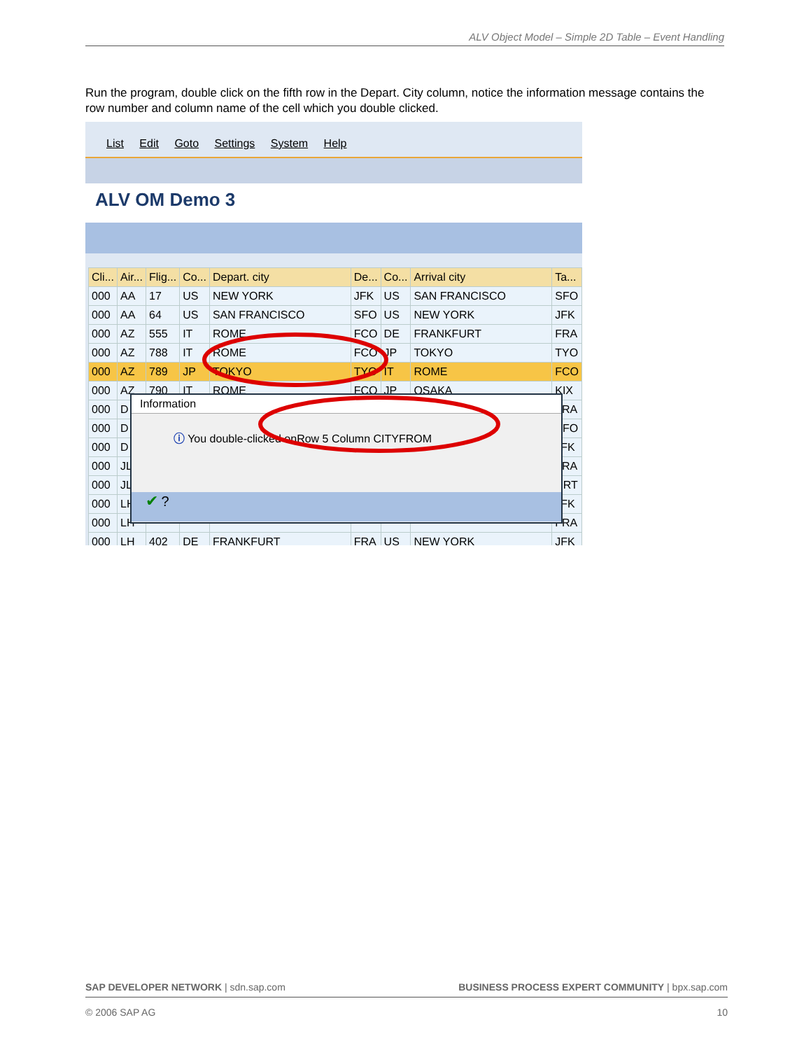ALV Object Model – Simple 2D Table – Event Handling
Run the program, double click on the fifth row in the Depart. City column, notice the information message contains the row number and column name of the cell which you double clicked.
List Edit Goto Settings System Help
ALV OM Demo 3
| Cli... | Air... | Flig... | Co... | Depart. city | De... | Co... | Arrival city | Ta... |
| 000 | AA | 17 | US | NEW YORK | JFK | US | SAN FRANCISCO | SFO |
| 000 | AA | 64 | US | SAN FRANCISCO | SFO | US | NEW YORK | JFK |
| 000 | AZ | 555 | IT | ROME | FCO | DE | FRANKFURT | FRA |
| 000 | AZ | 788 | IT | ROME | FCO | JP | TOKYO | TYO |
| 000 | AZ | 789 | JP | TOKYO | TYO | IT | ROME | FCO |
| 000 | AZ | 790 | IT | ROME | FCO | JP | OSAKA | KIX |
| 000 | D | | | | | | | FRA |
| 000 | D | | | | | | | SFO |
| 000 | D | | | | | | | JFK |
| 000 | JL | | | | | | | FRA |
| 000 | JL | | | | | | | NRT |
| 000 | LH | | | | | | | JFK |
| 000 | LH | | | | | | | FRA |
| 000 | LH | 402 | DE | FRANKFURT | FRA | US | NEW YORK | JFK |
Information
ⓘ You double-clicked onRow 5 Column CITYFROM
✔ ?
SAP DEVELOPER NETWORK | sdn.sap.com BUSINESS PROCESS EXPERT COMMUNITY | bpx.sap.com
© 2006 SAP AG 10